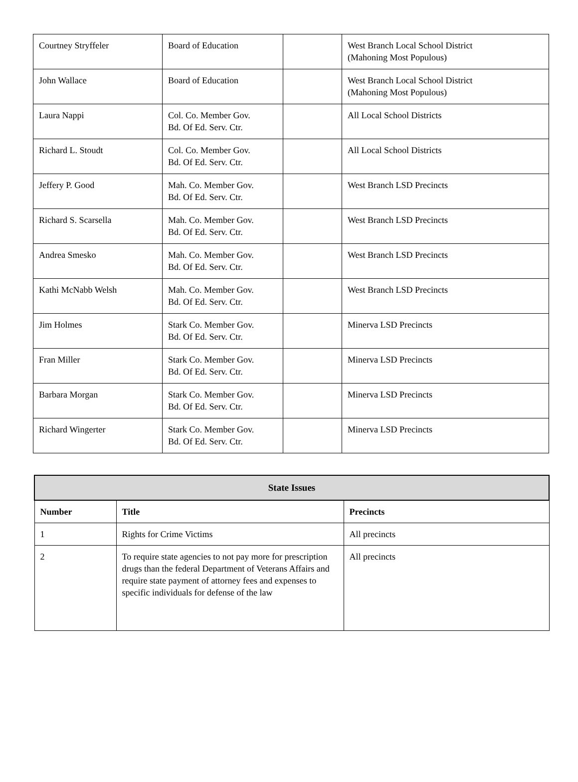| Courtney Stryffeler | Board of Education | | West Branch Local School District (Mahoning Most Populous) |
| John Wallace | Board of Education | | West Branch Local School District (Mahoning Most Populous) |
| Laura Nappi | Col. Co. Member Gov. Bd. Of Ed. Serv. Ctr. | | All Local School Districts |
| Richard L. Stoudt | Col. Co. Member Gov. Bd. Of Ed. Serv. Ctr. | | All Local School Districts |
| Jeffery P. Good | Mah. Co. Member Gov. Bd. Of Ed. Serv. Ctr. | | West Branch LSD Precincts |
| Richard S. Scarsella | Mah. Co. Member Gov. Bd. Of Ed. Serv. Ctr. | | West Branch LSD Precincts |
| Andrea Smesko | Mah. Co. Member Gov. Bd. Of Ed. Serv. Ctr. | | West Branch LSD Precincts |
| Kathi McNabb Welsh | Mah. Co. Member Gov. Bd. Of Ed. Serv. Ctr. | | West Branch LSD Precincts |
| Jim Holmes | Stark Co. Member Gov. Bd. Of Ed. Serv. Ctr. | | Minerva LSD Precincts |
| Fran Miller | Stark Co. Member Gov. Bd. Of Ed. Serv. Ctr. | | Minerva LSD Precincts |
| Barbara Morgan | Stark Co. Member Gov. Bd. Of Ed. Serv. Ctr. | | Minerva LSD Precincts |
| Richard Wingerter | Stark Co. Member Gov. Bd. Of Ed. Serv. Ctr. | | Minerva LSD Precincts |
| State Issues | | |
| --- | --- | --- |
| Number | Title | Precincts |
| 1 | Rights for Crime Victims | All precincts |
| 2 | To require state agencies to not pay more for prescription drugs than the federal Department of Veterans Affairs and require state payment of attorney fees and expenses to specific individuals for defense of the law | All precincts |